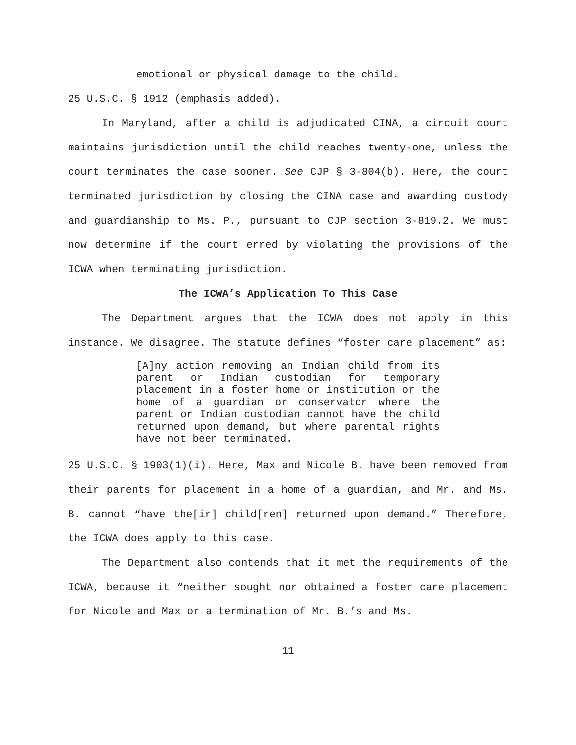emotional or physical damage to the child.
25 U.S.C. § 1912 (emphasis added).
In Maryland, after a child is adjudicated CINA, a circuit court maintains jurisdiction until the child reaches twenty-one, unless the court terminates the case sooner. See CJP § 3-804(b). Here, the court terminated jurisdiction by closing the CINA case and awarding custody and guardianship to Ms. P., pursuant to CJP section 3-819.2. We must now determine if the court erred by violating the provisions of the ICWA when terminating jurisdiction.
The ICWA’s Application To This Case
The Department argues that the ICWA does not apply in this instance. We disagree. The statute defines “foster care placement” as:
[A]ny action removing an Indian child from its parent or Indian custodian for temporary placement in a foster home or institution or the home of a guardian or conservator where the parent or Indian custodian cannot have the child returned upon demand, but where parental rights have not been terminated.
25 U.S.C. § 1903(1)(i). Here, Max and Nicole B. have been removed from their parents for placement in a home of a guardian, and Mr. and Ms. B. cannot “have the[ir] child[ren] returned upon demand.” Therefore, the ICWA does apply to this case.
The Department also contends that it met the requirements of the ICWA, because it “neither sought nor obtained a foster care placement for Nicole and Max or a termination of Mr. B.’s and Ms.
11